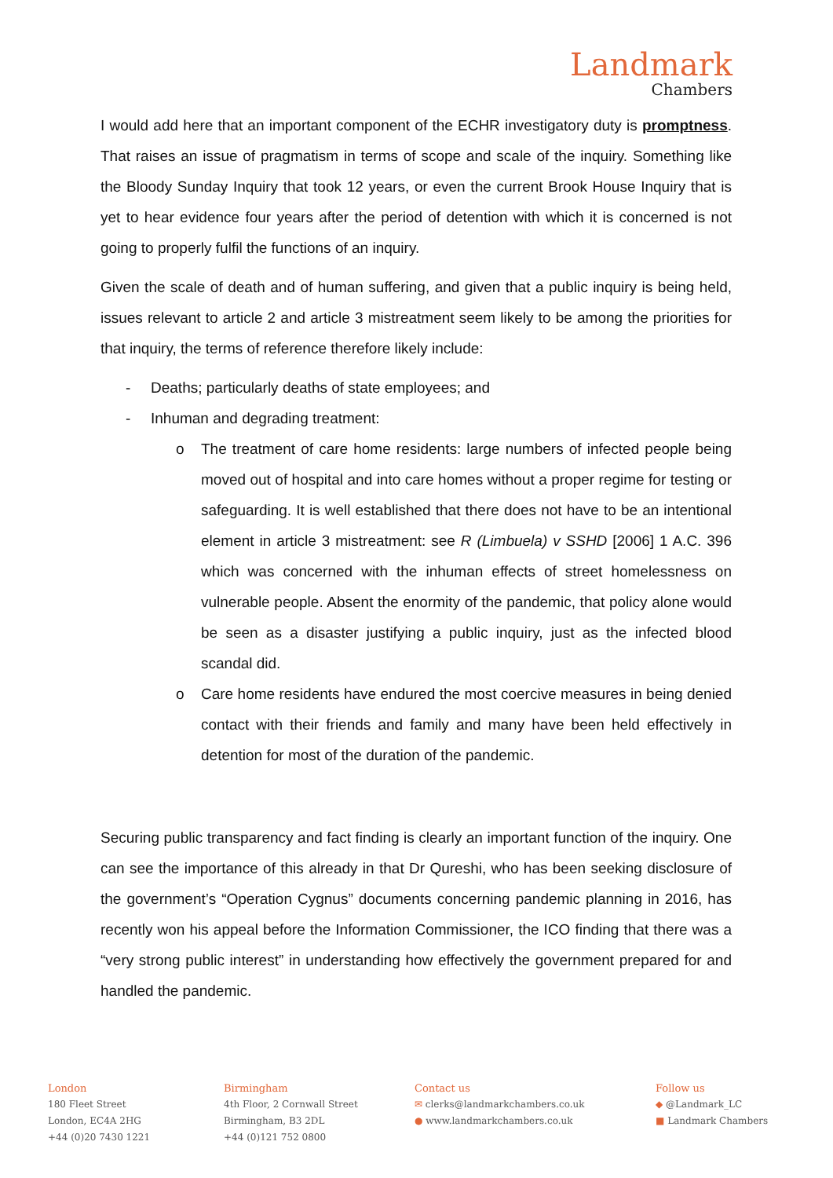Landmark
Chambers
I would add here that an important component of the ECHR investigatory duty is promptness. That raises an issue of pragmatism in terms of scope and scale of the inquiry. Something like the Bloody Sunday Inquiry that took 12 years, or even the current Brook House Inquiry that is yet to hear evidence four years after the period of detention with which it is concerned is not going to properly fulfil the functions of an inquiry.
Given the scale of death and of human suffering, and given that a public inquiry is being held, issues relevant to article 2 and article 3 mistreatment seem likely to be among the priorities for that inquiry, the terms of reference therefore likely include:
- Deaths; particularly deaths of state employees; and
- Inhuman and degrading treatment:
o The treatment of care home residents: large numbers of infected people being moved out of hospital and into care homes without a proper regime for testing or safeguarding. It is well established that there does not have to be an intentional element in article 3 mistreatment: see R (Limbuela) v SSHD [2006] 1 A.C. 396 which was concerned with the inhuman effects of street homelessness on vulnerable people. Absent the enormity of the pandemic, that policy alone would be seen as a disaster justifying a public inquiry, just as the infected blood scandal did.
o Care home residents have endured the most coercive measures in being denied contact with their friends and family and many have been held effectively in detention for most of the duration of the pandemic.
Securing public transparency and fact finding is clearly an important function of the inquiry. One can see the importance of this already in that Dr Qureshi, who has been seeking disclosure of the government’s “Operation Cygnus” documents concerning pandemic planning in 2016, has recently won his appeal before the Information Commissioner, the ICO finding that there was a “very strong public interest” in understanding how effectively the government prepared for and handled the pandemic.
London
180 Fleet Street
London, EC4A 2HG
+44 (0)20 7430 1221
Birmingham
4th Floor, 2 Cornwall Street
Birmingham, B3 2DL
+44 (0)121 752 0800
Contact us
✉ clerks@landmarkchambers.co.uk
● www.landmarkchambers.co.uk
Follow us
◆ @Landmark_LC
■ Landmark Chambers